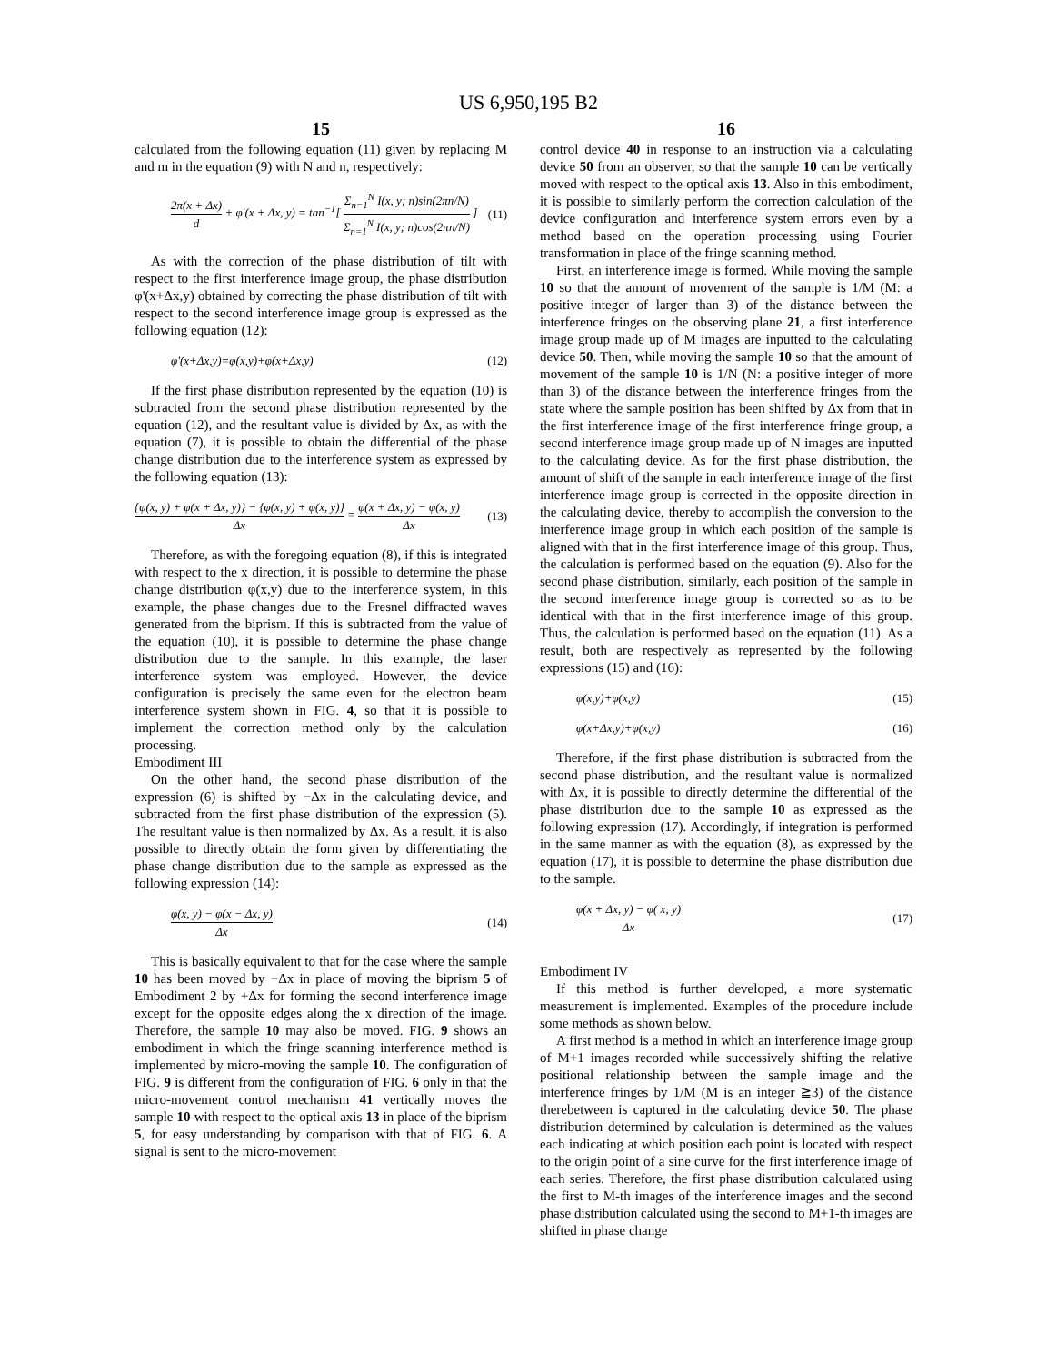US 6,950,195 B2
15
calculated from the following equation (11) given by replacing M and m in the equation (9) with N and n, respectively:
2π(x + Δx) d + φ′(x + Δx, y) = tan<sup>−1</sup>[ Σ<sub>n=1</sub><sup>N</sup> I(x, y; n)sin(2πn/N) Σ<sub>n=1</sub><sup>N</sup> I(x, y; n)cos(2πn/N) ] (11)
As with the correction of the phase distribution of tilt with respect to the first interference image group, the phase distribution φ'(x+Δx,y) obtained by correcting the phase distribution of tilt with respect to the second interference image group is expressed as the following equation (12):
φ'(x+Δx,y)=φ(x,y)+φ(x+Δx,y) (12)
If the first phase distribution represented by the equation (10) is subtracted from the second phase distribution represented by the equation (12), and the resultant value is divided by Δx, as with the equation (7), it is possible to obtain the differential of the phase change distribution due to the interference system as expressed by the following equation (13):
{φ(x, y) + φ(x + Δx, y)} − {φ(x, y) + φ(x, y)} Δx = φ(x + Δx, y) − φ(x, y) Δx (13)
Therefore, as with the foregoing equation (8), if this is integrated with respect to the x direction, it is possible to determine the phase change distribution φ(x,y) due to the interference system, in this example, the phase changes due to the Fresnel diffracted waves generated from the biprism. If this is subtracted from the value of the equation (10), it is possible to determine the phase change distribution due to the sample. In this example, the laser interference system was employed. However, the device configuration is precisely the same even for the electron beam interference system shown in FIG. 4, so that it is possible to implement the correction method only by the calculation processing.
Embodiment III
On the other hand, the second phase distribution of the expression (6) is shifted by −Δx in the calculating device, and subtracted from the first phase distribution of the expression (5). The resultant value is then normalized by Δx. As a result, it is also possible to directly obtain the form given by differentiating the phase change distribution due to the sample as expressed as the following expression (14):
φ(x, y) − φ(x − Δx, y) Δx (14)
This is basically equivalent to that for the case where the sample 10 has been moved by −Δx in place of moving the biprism 5 of Embodiment 2 by +Δx for forming the second interference image except for the opposite edges along the x direction of the image. Therefore, the sample 10 may also be moved. FIG. 9 shows an embodiment in which the fringe scanning interference method is implemented by micro-moving the sample 10. The configuration of FIG. 9 is different from the configuration of FIG. 6 only in that the micro-movement control mechanism 41 vertically moves the sample 10 with respect to the optical axis 13 in place of the biprism 5, for easy understanding by comparison with that of FIG. 6. A signal is sent to the micro-movement
16
control device 40 in response to an instruction via a calculating device 50 from an observer, so that the sample 10 can be vertically moved with respect to the optical axis 13. Also in this embodiment, it is possible to similarly perform the correction calculation of the device configuration and interference system errors even by a method based on the operation processing using Fourier transformation in place of the fringe scanning method.
First, an interference image is formed. While moving the sample 10 so that the amount of movement of the sample is 1/M (M: a positive integer of larger than 3) of the distance between the interference fringes on the observing plane 21, a first interference image group made up of M images are inputted to the calculating device 50. Then, while moving the sample 10 so that the amount of movement of the sample 10 is 1/N (N: a positive integer of more than 3) of the distance between the interference fringes from the state where the sample position has been shifted by Δx from that in the first interference image of the first interference fringe group, a second interference image group made up of N images are inputted to the calculating device. As for the first phase distribution, the amount of shift of the sample in each interference image of the first interference image group is corrected in the opposite direction in the calculating device, thereby to accomplish the conversion to the interference image group in which each position of the sample is aligned with that in the first interference image of this group. Thus, the calculation is performed based on the equation (9). Also for the second phase distribution, similarly, each position of the sample in the second interference image group is corrected so as to be identical with that in the first interference image of this group. Thus, the calculation is performed based on the equation (11). As a result, both are respectively as represented by the following expressions (15) and (16):
φ(x,y)+φ(x,y) (15)
φ(x+Δx,y)+φ(x,y) (16)
Therefore, if the first phase distribution is subtracted from the second phase distribution, and the resultant value is normalized with Δx, it is possible to directly determine the differential of the phase distribution due to the sample 10 as expressed as the following expression (17). Accordingly, if integration is performed in the same manner as with the equation (8), as expressed by the equation (17), it is possible to determine the phase distribution due to the sample.
φ(x + Δx, y) − φ( x, y) Δx (17)
Embodiment IV
If this method is further developed, a more systematic measurement is implemented. Examples of the procedure include some methods as shown below.
A first method is a method in which an interference image group of M+1 images recorded while successively shifting the relative positional relationship between the sample image and the interference fringes by 1/M (M is an integer ≧3) of the distance therebetween is captured in the calculating device 50. The phase distribution determined by calculation is determined as the values each indicating at which position each point is located with respect to the origin point of a sine curve for the first interference image of each series. Therefore, the first phase distribution calculated using the first to M-th images of the interference images and the second phase distribution calculated using the second to M+1-th images are shifted in phase change